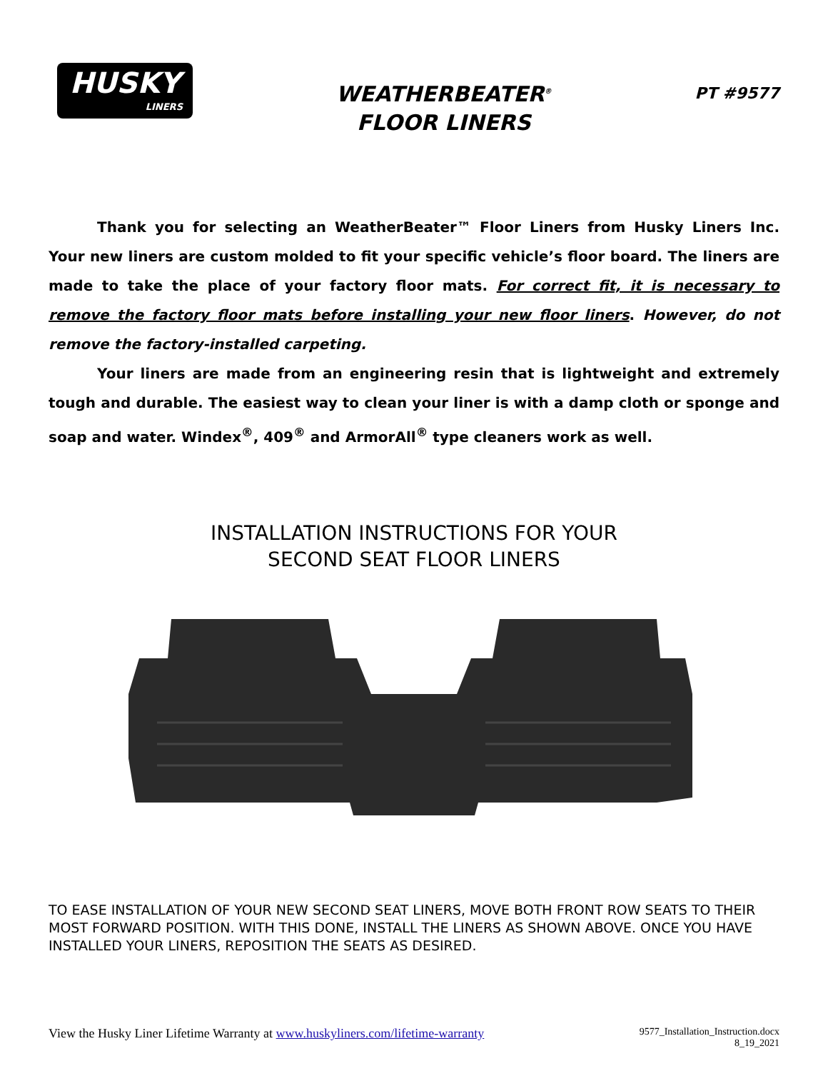HUSKY
LINERS
WEATHERBEATER<sup>®</sup>
FLOOR LINERS
PT #9577
Thank you for selecting an WeatherBeater™ Floor Liners from Husky Liners Inc. Your new liners are custom molded to fit your specific vehicle’s floor board. The liners are made to take the place of your factory floor mats. For correct fit, it is necessary to remove the factory floor mats before installing your new floor liners. However, do not remove the factory-installed carpeting.
Your liners are made from an engineering resin that is lightweight and extremely tough and durable. The easiest way to clean your liner is with a damp cloth or sponge and soap and water. Windex<sup>®</sup>, 409<sup>®</sup> and ArmorAll<sup>®</sup> type cleaners work as well.
INSTALLATION INSTRUCTIONS FOR YOUR
SECOND SEAT FLOOR LINERS
TO EASE INSTALLATION OF YOUR NEW SECOND SEAT LINERS, MOVE BOTH FRONT ROW SEATS TO THEIR MOST FORWARD POSITION. WITH THIS DONE, INSTALL THE LINERS AS SHOWN ABOVE. ONCE YOU HAVE INSTALLED YOUR LINERS, REPOSITION THE SEATS AS DESIRED.
View the Husky Liner Lifetime Warranty at www.huskyliners.com/lifetime-warranty
9577_Installation_Instruction.docx
8_19_2021